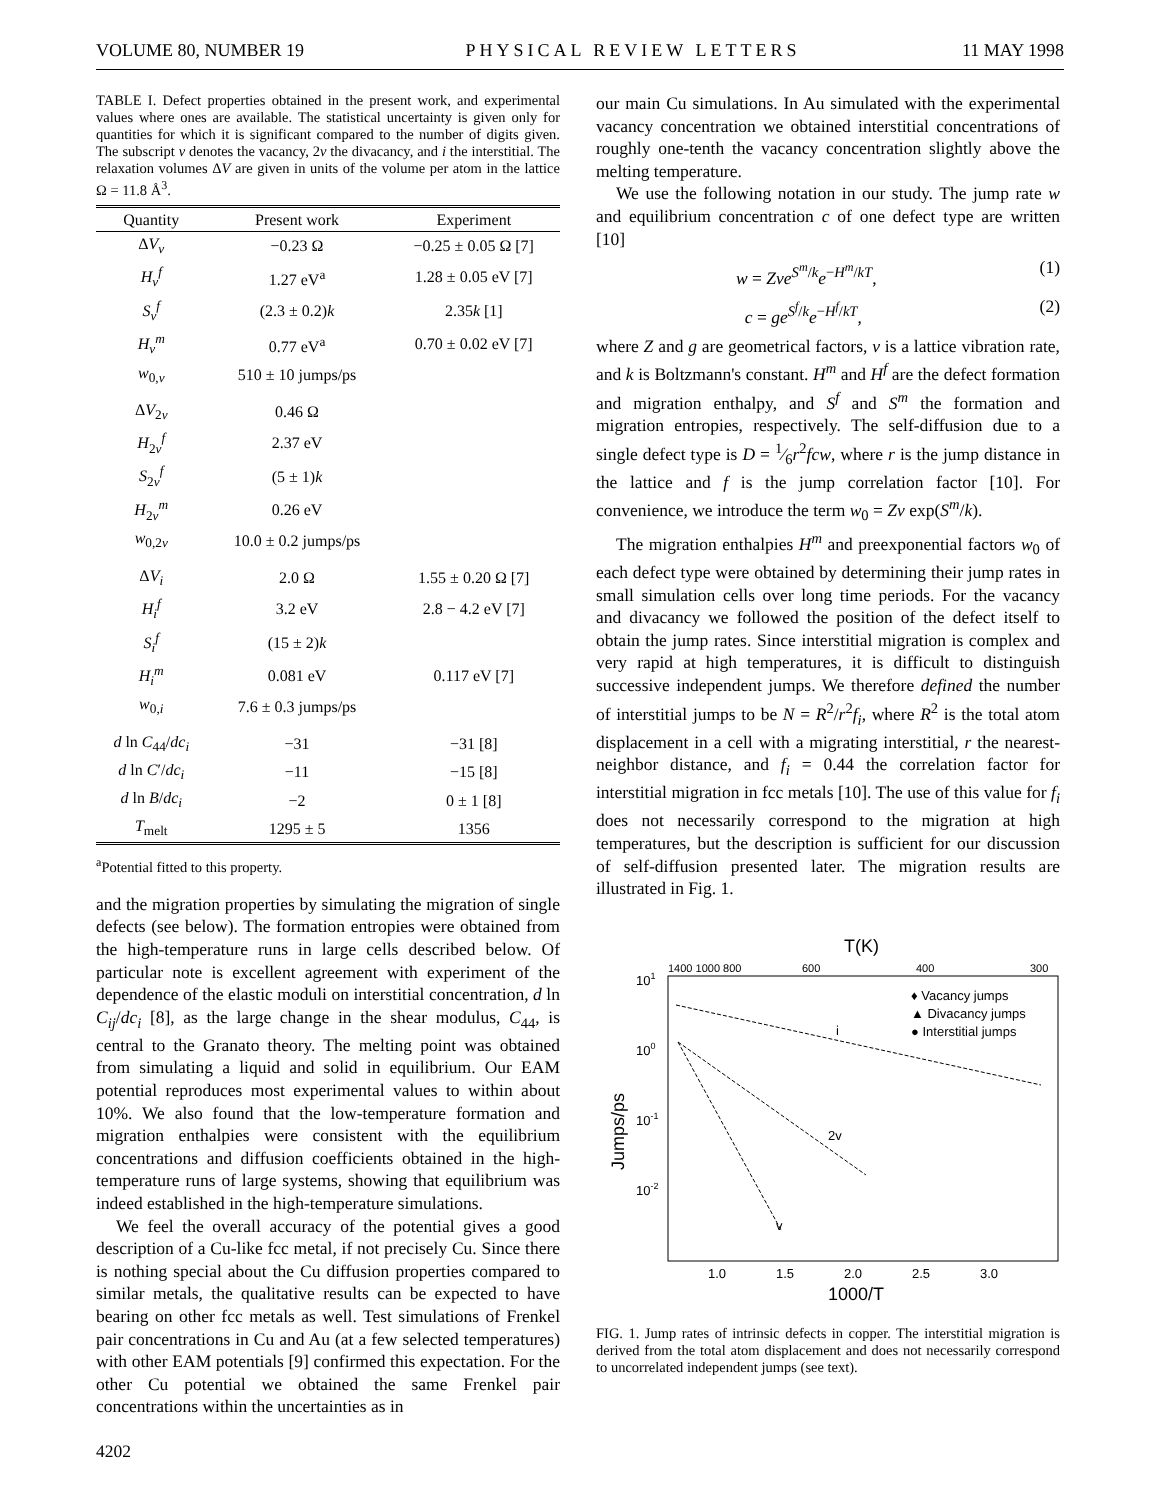VOLUME 80, NUMBER 19 PHYSICAL REVIEW LETTERS 11 MAY 1998
TABLE I. Defect properties obtained in the present work, and experimental values where ones are available. The statistical uncertainty is given only for quantities for which it is significant compared to the number of digits given. The subscript v denotes the vacancy, 2v the divacancy, and i the interstitial. The relaxation volumes ΔV are given in units of the volume per atom in the lattice Ω = 11.8 Å<sup>3</sup>.
| Quantity | Present work | Experiment |
| --- | --- | --- |
| Δ V<sub>v</sub> | −0.23 Ω | −0.25 ± 0.05 Ω [7] |
| H<sub>v</sub><sup>f</sup> | 1.27 eV<sup>a</sup> | 1.28 ± 0.05 eV [7] |
| S<sub>v</sub><sup>f</sup> | (2.3 ± 0.2) k | 2.35 k [1] |
| H<sub>v</sub><sup>m</sup> | 0.77 eV<sup>a</sup> | 0.70 ± 0.02 eV [7] |
| w<sub>0,v</sub> | 510 ± 10 jumps/ps | |
| Δ V<sub>2v</sub> | 0.46 Ω | |
| H<sub>2v</sub><sup>f</sup> | 2.37 eV | |
| S<sub>2v</sub><sup>f</sup> | (5 ± 1) k | |
| H<sub>2v</sub><sup>m</sup> | 0.26 eV | |
| w<sub>0,2v</sub> | 10.0 ± 0.2 jumps/ps | |
| Δ V<sub>i</sub> | 2.0 Ω | 1.55 ± 0.20 Ω [7] |
| H<sub>i</sub><sup>f</sup> | 3.2 eV | 2.8 − 4.2 eV [7] |
| S<sub>i</sub><sup>f</sup> | (15 ± 2) k | |
| H<sub>i</sub><sup>m</sup> | 0.081 eV | 0.117 eV [7] |
| w<sub>0,i</sub> | 7.6 ± 0.3 jumps/ps | |
| d ln C<sub>44</sub>/ dc<sub>i</sub> | −31 | −31 [8] |
| d ln C ′/ dc<sub>i</sub> | −11 | −15 [8] |
| d ln B / dc<sub>i</sub> | −2 | 0 ± 1 [8] |
| T<sub>melt</sub> | 1295 ± 5 | 1356 |
<sup>a</sup> Potential fitted to this property.
and the migration properties by simulating the migration of single defects (see below). The formation entropies were obtained from the high-temperature runs in large cells described below. Of particular note is excellent agreement with experiment of the dependence of the elastic moduli on interstitial concentration, d ln C<sub>ij</sub>/dc<sub>i</sub> [8], as the large change in the shear modulus, C<sub>44</sub>, is central to the Granato theory. The melting point was obtained from simulating a liquid and solid in equilibrium. Our EAM potential reproduces most experimental values to within about 10%. We also found that the low-temperature formation and migration enthalpies were consistent with the equilibrium concentrations and diffusion coefficients obtained in the high-temperature runs of large systems, showing that equilibrium was indeed established in the high-temperature simulations.
We feel the overall accuracy of the potential gives a good description of a Cu-like fcc metal, if not precisely Cu. Since there is nothing special about the Cu diffusion properties compared to similar metals, the qualitative results can be expected to have bearing on other fcc metals as well. Test simulations of Frenkel pair concentrations in Cu and Au (at a few selected temperatures) with other EAM potentials [9] confirmed this expectation. For the other Cu potential we obtained the same Frenkel pair concentrations within the uncertainties as in
4202
our main Cu simulations. In Au simulated with the experimental vacancy concentration we obtained interstitial concentrations of roughly one-tenth the vacancy concentration slightly above the melting temperature.
We use the following notation in our study. The jump rate w and equilibrium concentration c of one defect type are written [10]
w = Zνe<sup>S<sup>m</sup>/k</sup>e<sup>−H<sup>m</sup>/kT</sup>, (1)
c = ge<sup>S<sup>f</sup>/k</sup>e<sup>−H<sup>f</sup>/kT</sup>, (2)
where Z and g are geometrical factors, ν is a lattice vibration rate, and k is Boltzmann's constant. H<sup>m</sup> and H<sup>f</sup> are the defect formation and migration enthalpy, and S<sup>f</sup> and S<sup>m</sup> the formation and migration entropies, respectively. The self-diffusion due to a single defect type is D = 1⁄6r<sup>2</sup>fcw, where r is the jump distance in the lattice and f is the jump correlation factor [10]. For convenience, we introduce the term w<sub>0</sub> = Zν exp(S<sup>m</sup>/k).
The migration enthalpies H<sup>m</sup> and preexponential factors w<sub>0</sub> of each defect type were obtained by determining their jump rates in small simulation cells over long time periods. For the vacancy and divacancy we followed the position of the defect itself to obtain the jump rates. Since interstitial migration is complex and very rapid at high temperatures, it is difficult to distinguish successive independent jumps. We therefore defined the number of interstitial jumps to be N = R<sup>2</sup>/r<sup>2</sup>f<sub>i</sub>, where R<sup>2</sup> is the total atom displacement in a cell with a migrating interstitial, r the nearest-neighbor distance, and f<sub>i</sub> = 0.44 the correlation factor for interstitial migration in fcc metals [10]. The use of this value for f<sub>i</sub> does not necessarily correspond to the migration at high temperatures, but the description is sufficient for our discussion of self-diffusion presented later. The migration results are illustrated in Fig. 1.
T(K)
1400 1000 800
600
400
300
101
100
10-1
10-2
Jumps/ps
i
2v
v
♦ Vacancy jumps
▲ Divacancy jumps
● Interstitial jumps
1.0
1.5
2.0
2.5
3.0
1000/T
FIG. 1. Jump rates of intrinsic defects in copper. The interstitial migration is derived from the total atom displacement and does not necessarily correspond to uncorrelated independent jumps (see text).